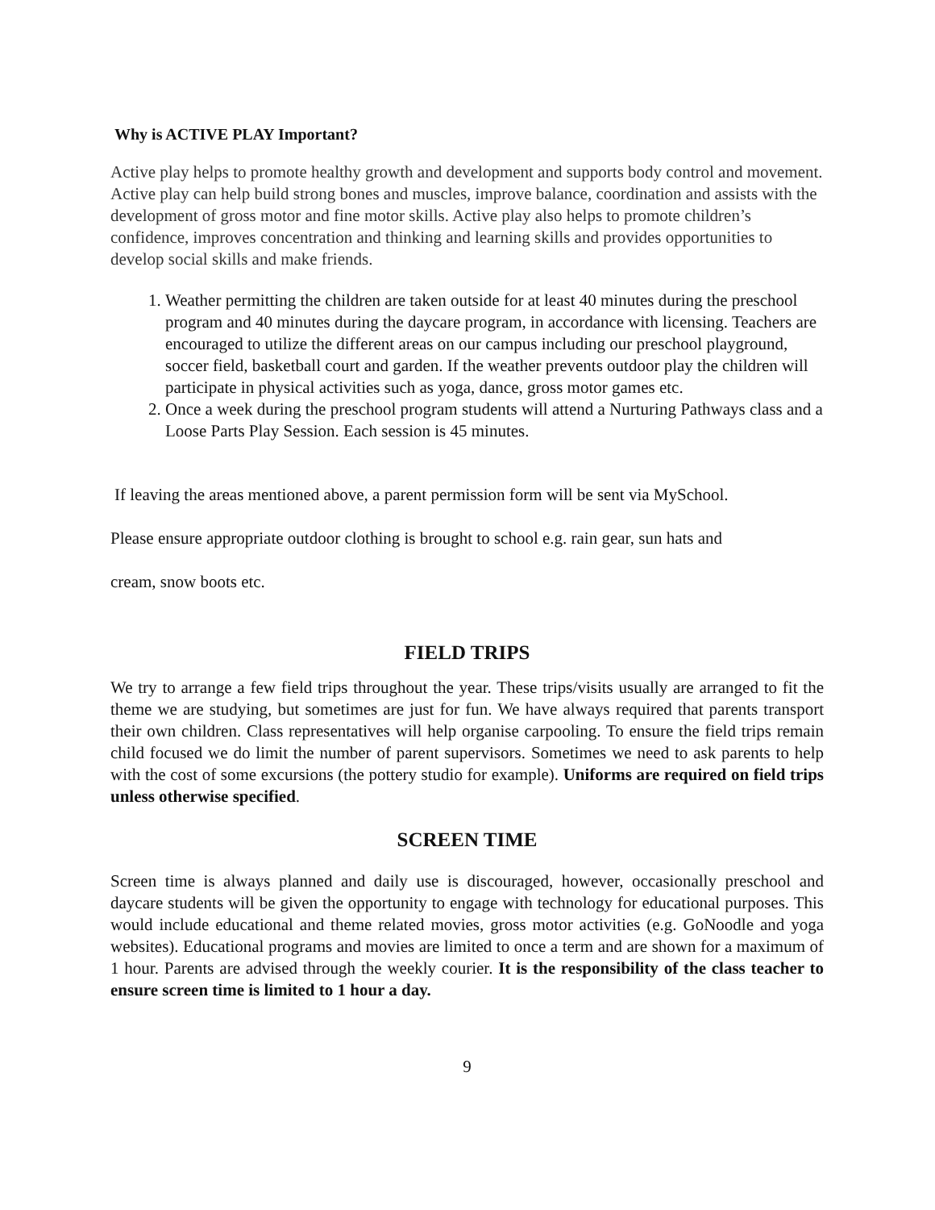Why is ACTIVE PLAY Important?
Active play helps to promote healthy growth and development and supports body control and movement. Active play can help build strong bones and muscles, improve balance, coordination and assists with the development of gross motor and fine motor skills. Active play also helps to promote children’s confidence, improves concentration and thinking and learning skills and provides opportunities to develop social skills and make friends.
1. Weather permitting the children are taken outside for at least 40 minutes during the preschool program and 40 minutes during the daycare program, in accordance with licensing. Teachers are encouraged to utilize the different areas on our campus including our preschool playground, soccer field, basketball court and garden. If the weather prevents outdoor play the children will participate in physical activities such as yoga, dance, gross motor games etc.
2. Once a week during the preschool program students will attend a Nurturing Pathways class and a Loose Parts Play Session. Each session is 45 minutes.
If leaving the areas mentioned above, a parent permission form will be sent via MySchool.
Please ensure appropriate outdoor clothing is brought to school e.g. rain gear, sun hats and
cream, snow boots etc.
FIELD TRIPS
We try to arrange a few field trips throughout the year. These trips/visits usually are arranged to fit the theme we are studying, but sometimes are just for fun. We have always required that parents transport their own children. Class representatives will help organise carpooling. To ensure the field trips remain child focused we do limit the number of parent supervisors. Sometimes we need to ask parents to help with the cost of some excursions (the pottery studio for example). Uniforms are required on field trips unless otherwise specified.
SCREEN TIME
Screen time is always planned and daily use is discouraged, however, occasionally preschool and daycare students will be given the opportunity to engage with technology for educational purposes. This would include educational and theme related movies, gross motor activities (e.g. GoNoodle and yoga websites). Educational programs and movies are limited to once a term and are shown for a maximum of 1 hour. Parents are advised through the weekly courier. It is the responsibility of the class teacher to ensure screen time is limited to 1 hour a day.
9